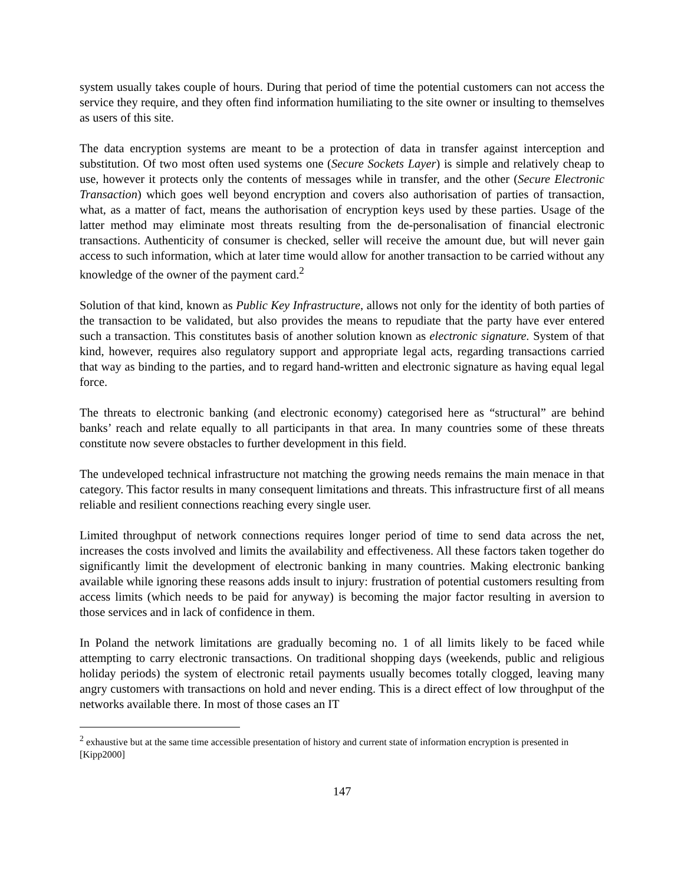system usually takes couple of hours. During that period of time the potential customers can not access the service they require, and they often find information humiliating to the site owner or insulting to themselves as users of this site.
The data encryption systems are meant to be a protection of data in transfer against interception and substitution. Of two most often used systems one (Secure Sockets Layer) is simple and relatively cheap to use, however it protects only the contents of messages while in transfer, and the other (Secure Electronic Transaction) which goes well beyond encryption and covers also authorisation of parties of transaction, what, as a matter of fact, means the authorisation of encryption keys used by these parties. Usage of the latter method may eliminate most threats resulting from the de-personalisation of financial electronic transactions. Authenticity of consumer is checked, seller will receive the amount due, but will never gain access to such information, which at later time would allow for another transaction to be carried without any knowledge of the owner of the payment card.<sup>2</sup>
Solution of that kind, known as Public Key Infrastructure, allows not only for the identity of both parties of the transaction to be validated, but also provides the means to repudiate that the party have ever entered such a transaction. This constitutes basis of another solution known as electronic signature. System of that kind, however, requires also regulatory support and appropriate legal acts, regarding transactions carried that way as binding to the parties, and to regard hand-written and electronic signature as having equal legal force.
The threats to electronic banking (and electronic economy) categorised here as “structural” are behind banks’ reach and relate equally to all participants in that area. In many countries some of these threats constitute now severe obstacles to further development in this field.
The undeveloped technical infrastructure not matching the growing needs remains the main menace in that category. This factor results in many consequent limitations and threats. This infrastructure first of all means reliable and resilient connections reaching every single user.
Limited throughput of network connections requires longer period of time to send data across the net, increases the costs involved and limits the availability and effectiveness. All these factors taken together do significantly limit the development of electronic banking in many countries. Making electronic banking available while ignoring these reasons adds insult to injury: frustration of potential customers resulting from access limits (which needs to be paid for anyway) is becoming the major factor resulting in aversion to those services and in lack of confidence in them.
In Poland the network limitations are gradually becoming no. 1 of all limits likely to be faced while attempting to carry electronic transactions. On traditional shopping days (weekends, public and religious holiday periods) the system of electronic retail payments usually becomes totally clogged, leaving many angry customers with transactions on hold and never ending. This is a direct effect of low throughput of the networks available there. In most of those cases an IT
<sup>2</sup> exhaustive but at the same time accessible presentation of history and current state of information encryption is presented in [Kipp2000]
147